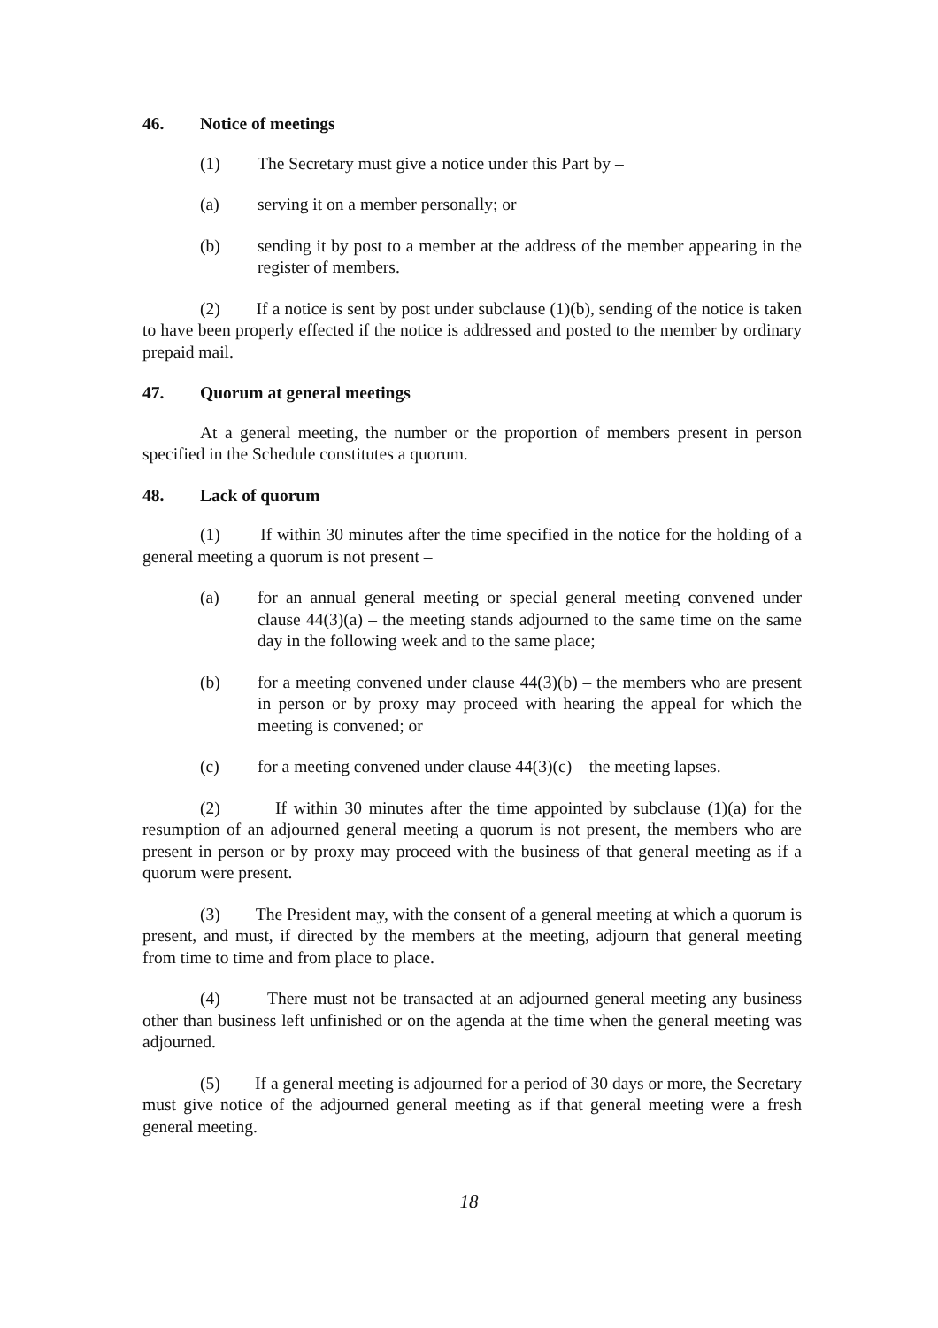46. Notice of meetings
(1) The Secretary must give a notice under this Part by –
(a) serving it on a member personally; or
(b) sending it by post to a member at the address of the member appearing in the register of members.
(2) If a notice is sent by post under subclause (1)(b), sending of the notice is taken to have been properly effected if the notice is addressed and posted to the member by ordinary prepaid mail.
47. Quorum at general meetings
At a general meeting, the number or the proportion of members present in person specified in the Schedule constitutes a quorum.
48. Lack of quorum
(1) If within 30 minutes after the time specified in the notice for the holding of a general meeting a quorum is not present –
(a) for an annual general meeting or special general meeting convened under clause 44(3)(a) – the meeting stands adjourned to the same time on the same day in the following week and to the same place;
(b) for a meeting convened under clause 44(3)(b) – the members who are present in person or by proxy may proceed with hearing the appeal for which the meeting is convened; or
(c) for a meeting convened under clause 44(3)(c) – the meeting lapses.
(2) If within 30 minutes after the time appointed by subclause (1)(a) for the resumption of an adjourned general meeting a quorum is not present, the members who are present in person or by proxy may proceed with the business of that general meeting as if a quorum were present.
(3) The President may, with the consent of a general meeting at which a quorum is present, and must, if directed by the members at the meeting, adjourn that general meeting from time to time and from place to place.
(4) There must not be transacted at an adjourned general meeting any business other than business left unfinished or on the agenda at the time when the general meeting was adjourned.
(5) If a general meeting is adjourned for a period of 30 days or more, the Secretary must give notice of the adjourned general meeting as if that general meeting were a fresh general meeting.
18